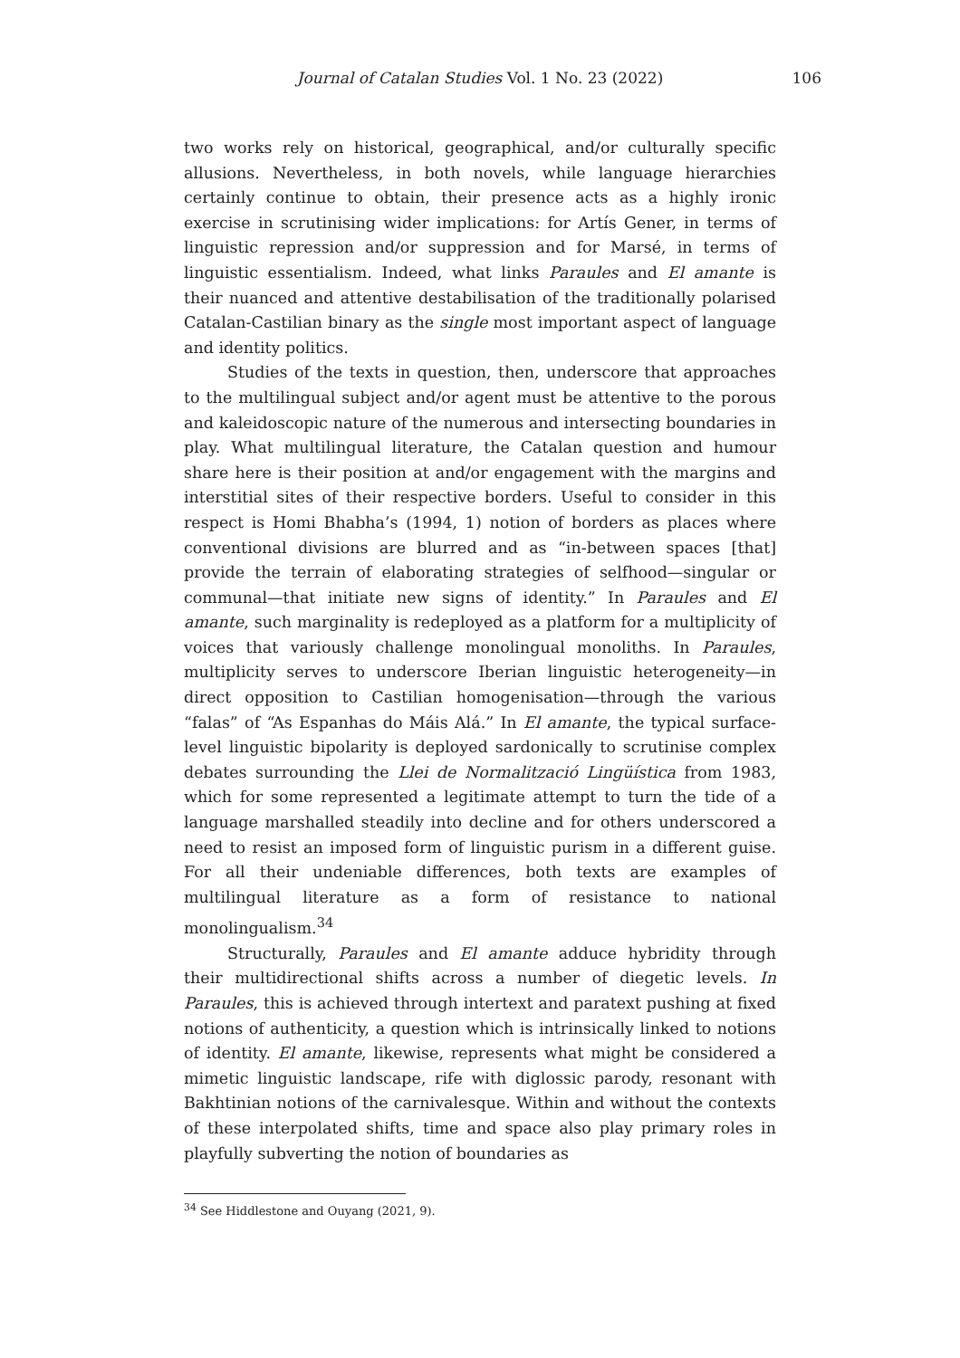Journal of Catalan Studies Vol. 1 No. 23 (2022) 106
two works rely on historical, geographical, and/or culturally specific allusions. Nevertheless, in both novels, while language hierarchies certainly continue to obtain, their presence acts as a highly ironic exercise in scrutinising wider implications: for Artís Gener, in terms of linguistic repression and/or suppression and for Marsé, in terms of linguistic essentialism. Indeed, what links Paraules and El amante is their nuanced and attentive destabilisation of the traditionally polarised Catalan-Castilian binary as the single most important aspect of language and identity politics.
Studies of the texts in question, then, underscore that approaches to the multilingual subject and/or agent must be attentive to the porous and kaleidoscopic nature of the numerous and intersecting boundaries in play. What multilingual literature, the Catalan question and humour share here is their position at and/or engagement with the margins and interstitial sites of their respective borders. Useful to consider in this respect is Homi Bhabha’s (1994, 1) notion of borders as places where conventional divisions are blurred and as “in-between spaces [that] provide the terrain of elaborating strategies of selfhood—singular or communal—that initiate new signs of identity.” In Paraules and El amante, such marginality is redeployed as a platform for a multiplicity of voices that variously challenge monolingual monoliths. In Paraules, multiplicity serves to underscore Iberian linguistic heterogeneity—in direct opposition to Castilian homogenisation—through the various “falas” of “As Espanhas do Máis Alá.” In El amante, the typical surface-level linguistic bipolarity is deployed sardonically to scrutinise complex debates surrounding the Llei de Normalització Lingüística from 1983, which for some represented a legitimate attempt to turn the tide of a language marshalled steadily into decline and for others underscored a need to resist an imposed form of linguistic purism in a different guise. For all their undeniable differences, both texts are examples of multilingual literature as a form of resistance to national monolingualism.<sup>34</sup>
Structurally, Paraules and El amante adduce hybridity through their multidirectional shifts across a number of diegetic levels. In Paraules, this is achieved through intertext and paratext pushing at fixed notions of authenticity, a question which is intrinsically linked to notions of identity. El amante, likewise, represents what might be considered a mimetic linguistic landscape, rife with diglossic parody, resonant with Bakhtinian notions of the carnivalesque. Within and without the contexts of these interpolated shifts, time and space also play primary roles in playfully subverting the notion of boundaries as
<sup>34</sup> See Hiddlestone and Ouyang (2021, 9).